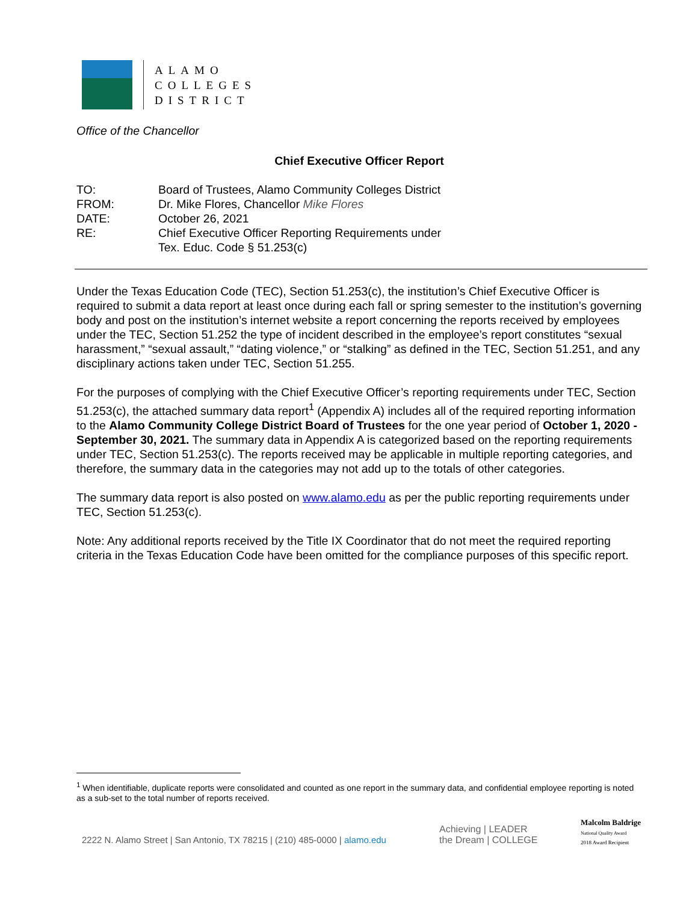ALAMO
COLLEGES
DISTRICT
Office of the Chancellor
Chief Executive Officer Report
| TO: | Board of Trustees, Alamo Community Colleges District |
| FROM: | Dr. Mike Flores, Chancellor Mike Flores |
| DATE: | October 26, 2021 |
| RE: | Chief Executive Officer Reporting Requirements under Tex. Educ. Code § 51.253(c) |
Under the Texas Education Code (TEC), Section 51.253(c), the institution’s Chief Executive Officer is required to submit a data report at least once during each fall or spring semester to the institution’s governing body and post on the institution’s internet website a report concerning the reports received by employees under the TEC, Section 51.252 the type of incident described in the employee’s report constitutes “sexual harassment,” “sexual assault,” “dating violence,” or “stalking” as defined in the TEC, Section 51.251, and any disciplinary actions taken under TEC, Section 51.255.
For the purposes of complying with the Chief Executive Officer’s reporting requirements under TEC, Section 51.253(c), the attached summary data report<sup>1</sup> (Appendix A) includes all of the required reporting information to the Alamo Community College District Board of Trustees for the one year period of October 1, 2020 - September 30, 2021. The summary data in Appendix A is categorized based on the reporting requirements under TEC, Section 51.253(c). The reports received may be applicable in multiple reporting categories, and therefore, the summary data in the categories may not add up to the totals of other categories.
The summary data report is also posted on www.alamo.edu as per the public reporting requirements under TEC, Section 51.253(c).
Note: Any additional reports received by the Title IX Coordinator that do not meet the required reporting criteria in the Texas Education Code have been omitted for the compliance purposes of this specific report.
<sup>1</sup> When identifiable, duplicate reports were consolidated and counted as one report in the summary data, and confidential employee reporting is noted as a sub-set to the total number of reports received.
2222 N. Alamo Street | San Antonio, TX 78215 | (210) 485-0000 | alamo.edu
Achieving | LEADER
the Dream | COLLEGE
Malcolm Baldrige
National Quality Award
2018 Award Recipient